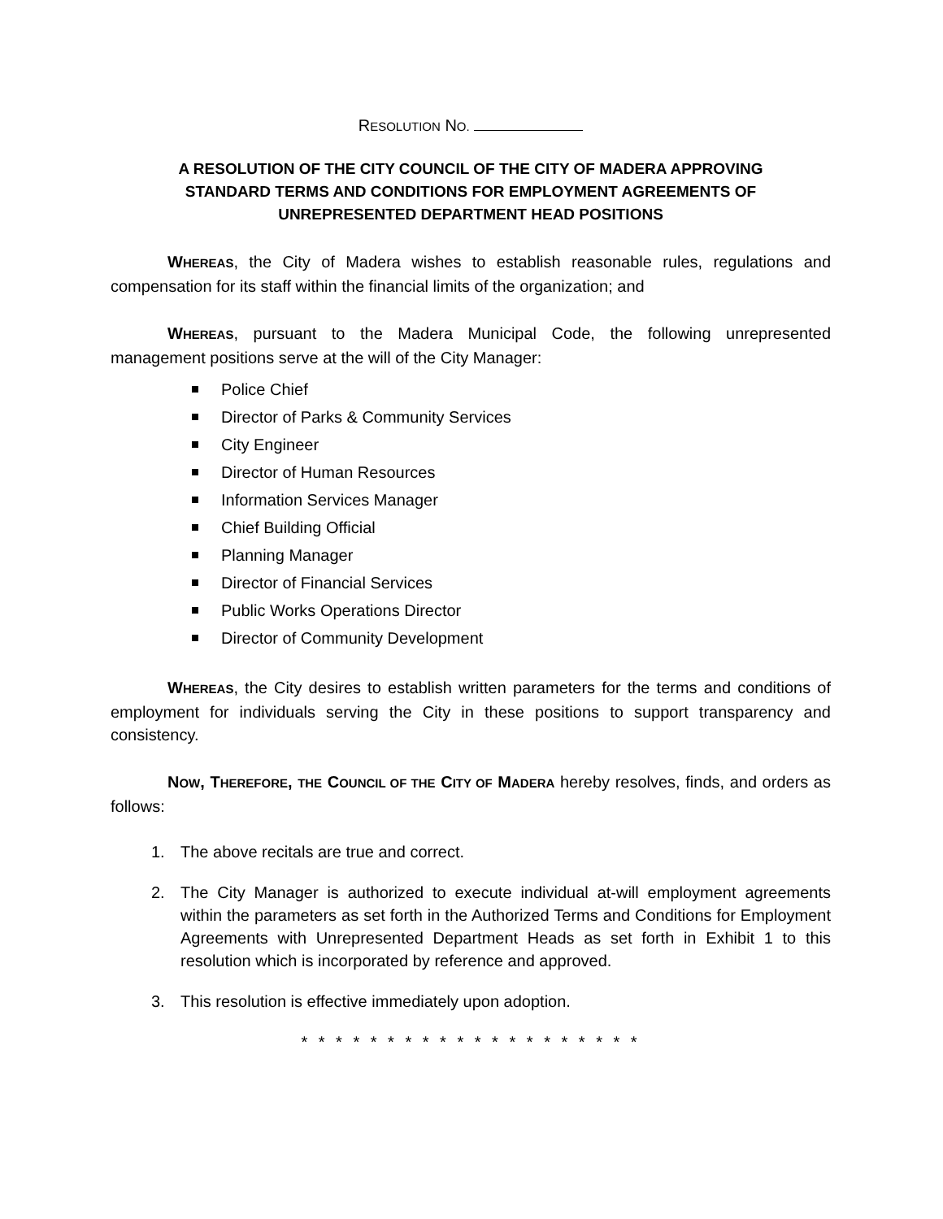RESOLUTION NO.
A RESOLUTION OF THE CITY COUNCIL OF THE CITY OF MADERA APPROVING STANDARD TERMS AND CONDITIONS FOR EMPLOYMENT AGREEMENTS OF UNREPRESENTED DEPARTMENT HEAD POSITIONS
WHEREAS, the City of Madera wishes to establish reasonable rules, regulations and compensation for its staff within the financial limits of the organization; and
WHEREAS, pursuant to the Madera Municipal Code, the following unrepresented management positions serve at the will of the City Manager:
Police Chief
Director of Parks & Community Services
City Engineer
Director of Human Resources
Information Services Manager
Chief Building Official
Planning Manager
Director of Financial Services
Public Works Operations Director
Director of Community Development
WHEREAS, the City desires to establish written parameters for the terms and conditions of employment for individuals serving the City in these positions to support transparency and consistency.
NOW, THEREFORE, THE COUNCIL OF THE CITY OF MADERA hereby resolves, finds, and orders as follows:
1. The above recitals are true and correct.
2. The City Manager is authorized to execute individual at-will employment agreements within the parameters as set forth in the Authorized Terms and Conditions for Employment Agreements with Unrepresented Department Heads as set forth in Exhibit 1 to this resolution which is incorporated by reference and approved.
3. This resolution is effective immediately upon adoption.
* * * * * * * * * * * * * * * * * * * *